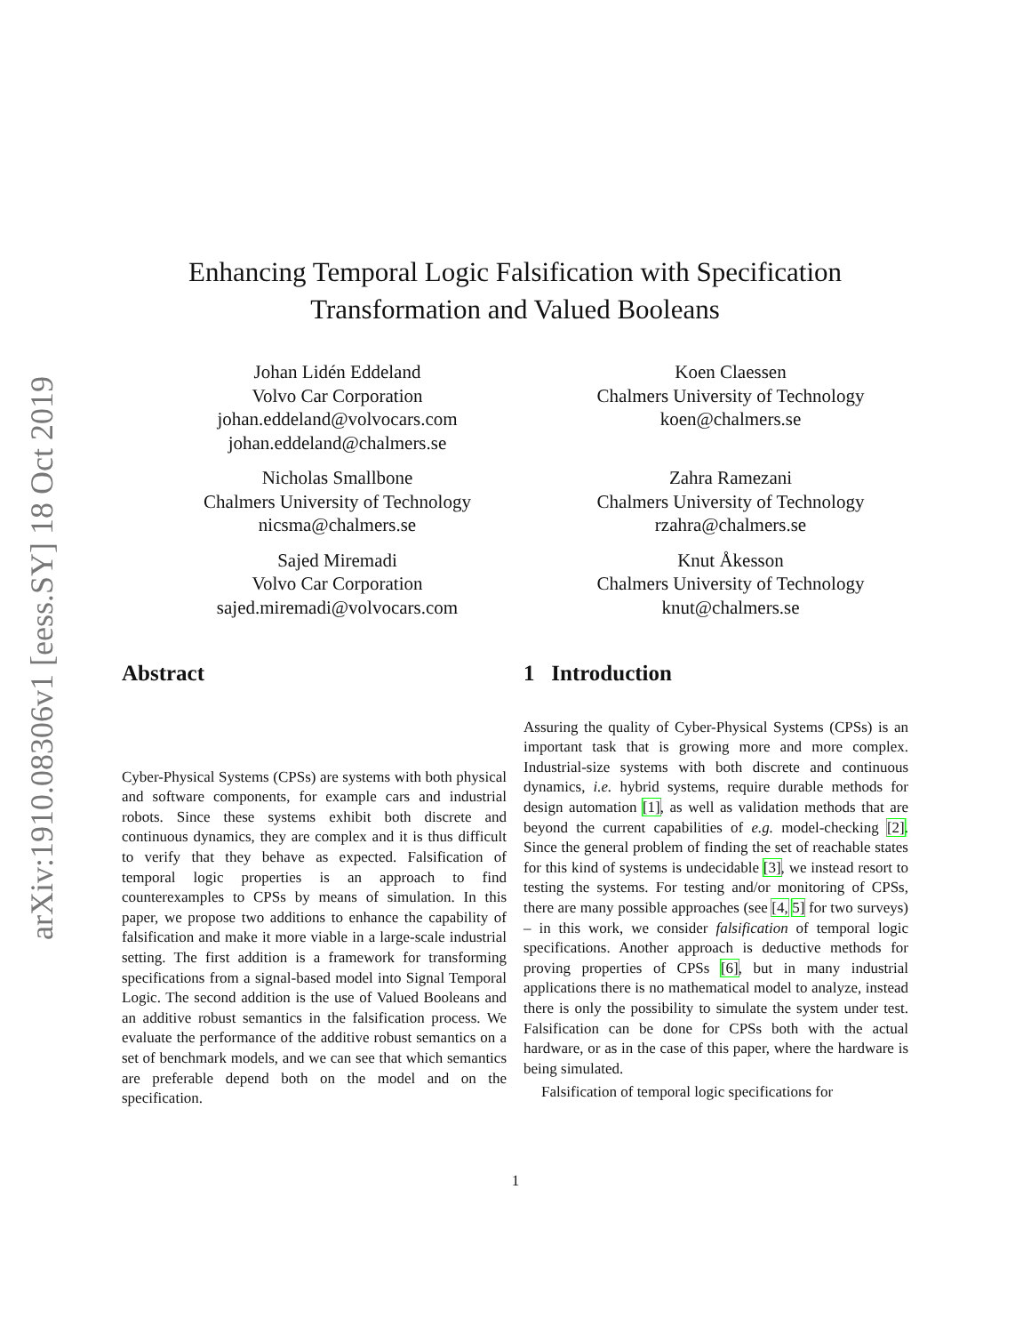arXiv:1910.08306v1 [eess.SY] 18 Oct 2019
Enhancing Temporal Logic Falsification with Specification
Transformation and Valued Booleans
Johan Lidén Eddeland
Volvo Car Corporation
johan.eddeland@volvocars.com
johan.eddeland@chalmers.se
Koen Claessen
Chalmers University of Technology
koen@chalmers.se
Nicholas Smallbone
Chalmers University of Technology
nicsma@chalmers.se
Zahra Ramezani
Chalmers University of Technology
rzahra@chalmers.se
Sajed Miremadi
Volvo Car Corporation
sajed.miremadi@volvocars.com
Knut Åkesson
Chalmers University of Technology
knut@chalmers.se
Abstract
Cyber-Physical Systems (CPSs) are systems with both physical and software components, for example cars and industrial robots. Since these systems exhibit both discrete and continuous dynamics, they are complex and it is thus difficult to verify that they behave as expected. Falsification of temporal logic properties is an approach to find counterexamples to CPSs by means of simulation. In this paper, we propose two additions to enhance the capability of falsification and make it more viable in a large-scale industrial setting. The first addition is a framework for transforming specifications from a signal-based model into Signal Temporal Logic. The second addition is the use of Valued Booleans and an additive robust semantics in the falsification process. We evaluate the performance of the additive robust semantics on a set of benchmark models, and we can see that which semantics are preferable depend both on the model and on the specification.
1 Introduction
Assuring the quality of Cyber-Physical Systems (CPSs) is an important task that is growing more and more complex. Industrial-size systems with both discrete and continuous dynamics, i.e. hybrid systems, require durable methods for design automation [1], as well as validation methods that are beyond the current capabilities of e.g. model-checking [2]. Since the general problem of finding the set of reachable states for this kind of systems is undecidable [3], we instead resort to testing the systems. For testing and/or monitoring of CPSs, there are many possible approaches (see [4, 5] for two surveys) – in this work, we consider falsification of temporal logic specifications. Another approach is deductive methods for proving properties of CPSs [6], but in many industrial applications there is no mathematical model to analyze, instead there is only the possibility to simulate the system under test. Falsification can be done for CPSs both with the actual hardware, or as in the case of this paper, where the hardware is being simulated.
Falsification of temporal logic specifications for
1